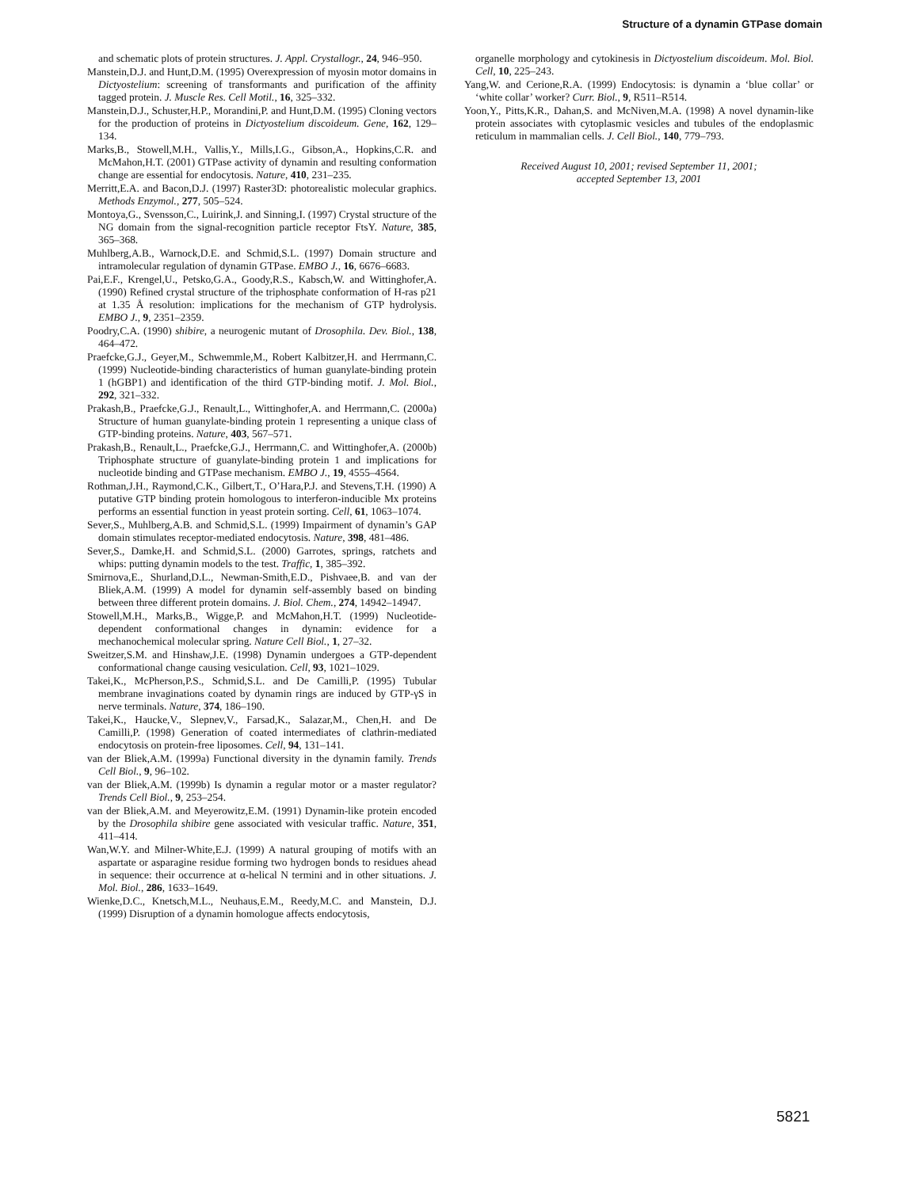Structure of a dynamin GTPase domain
and schematic plots of protein structures. J. Appl. Crystallogr., 24, 946–950.
Manstein,D.J. and Hunt,D.M. (1995) Overexpression of myosin motor domains in Dictyostelium: screening of transformants and purification of the affinity tagged protein. J. Muscle Res. Cell Motil., 16, 325–332.
Manstein,D.J., Schuster,H.P., Morandini,P. and Hunt,D.M. (1995) Cloning vectors for the production of proteins in Dictyostelium discoideum. Gene, 162, 129–134.
Marks,B., Stowell,M.H., Vallis,Y., Mills,I.G., Gibson,A., Hopkins,C.R. and McMahon,H.T. (2001) GTPase activity of dynamin and resulting conformation change are essential for endocytosis. Nature, 410, 231–235.
Merritt,E.A. and Bacon,D.J. (1997) Raster3D: photorealistic molecular graphics. Methods Enzymol., 277, 505–524.
Montoya,G., Svensson,C., Luirink,J. and Sinning,I. (1997) Crystal structure of the NG domain from the signal-recognition particle receptor FtsY. Nature, 385, 365–368.
Muhlberg,A.B., Warnock,D.E. and Schmid,S.L. (1997) Domain structure and intramolecular regulation of dynamin GTPase. EMBO J., 16, 6676–6683.
Pai,E.F., Krengel,U., Petsko,G.A., Goody,R.S., Kabsch,W. and Wittinghofer,A. (1990) Refined crystal structure of the triphosphate conformation of H-ras p21 at 1.35 Å resolution: implications for the mechanism of GTP hydrolysis. EMBO J., 9, 2351–2359.
Poodry,C.A. (1990) shibire, a neurogenic mutant of Drosophila. Dev. Biol., 138, 464–472.
Praefcke,G.J., Geyer,M., Schwemmle,M., Robert Kalbitzer,H. and Herrmann,C. (1999) Nucleotide-binding characteristics of human guanylate-binding protein 1 (hGBP1) and identification of the third GTP-binding motif. J. Mol. Biol., 292, 321–332.
Prakash,B., Praefcke,G.J., Renault,L., Wittinghofer,A. and Herrmann,C. (2000a) Structure of human guanylate-binding protein 1 representing a unique class of GTP-binding proteins. Nature, 403, 567–571.
Prakash,B., Renault,L., Praefcke,G.J., Herrmann,C. and Wittinghofer,A. (2000b) Triphosphate structure of guanylate-binding protein 1 and implications for nucleotide binding and GTPase mechanism. EMBO J., 19, 4555–4564.
Rothman,J.H., Raymond,C.K., Gilbert,T., O’Hara,P.J. and Stevens,T.H. (1990) A putative GTP binding protein homologous to interferon-inducible Mx proteins performs an essential function in yeast protein sorting. Cell, 61, 1063–1074.
Sever,S., Muhlberg,A.B. and Schmid,S.L. (1999) Impairment of dynamin’s GAP domain stimulates receptor-mediated endocytosis. Nature, 398, 481–486.
Sever,S., Damke,H. and Schmid,S.L. (2000) Garrotes, springs, ratchets and whips: putting dynamin models to the test. Traffic, 1, 385–392.
Smirnova,E., Shurland,D.L., Newman-Smith,E.D., Pishvaee,B. and van der Bliek,A.M. (1999) A model for dynamin self-assembly based on binding between three different protein domains. J. Biol. Chem., 274, 14942–14947.
Stowell,M.H., Marks,B., Wigge,P. and McMahon,H.T. (1999) Nucleotide-dependent conformational changes in dynamin: evidence for a mechanochemical molecular spring. Nature Cell Biol., 1, 27–32.
Sweitzer,S.M. and Hinshaw,J.E. (1998) Dynamin undergoes a GTP-dependent conformational change causing vesiculation. Cell, 93, 1021–1029.
Takei,K., McPherson,P.S., Schmid,S.L. and De Camilli,P. (1995) Tubular membrane invaginations coated by dynamin rings are induced by GTP-γS in nerve terminals. Nature, 374, 186–190.
Takei,K., Haucke,V., Slepnev,V., Farsad,K., Salazar,M., Chen,H. and De Camilli,P. (1998) Generation of coated intermediates of clathrin-mediated endocytosis on protein-free liposomes. Cell, 94, 131–141.
van der Bliek,A.M. (1999a) Functional diversity in the dynamin family. Trends Cell Biol., 9, 96–102.
van der Bliek,A.M. (1999b) Is dynamin a regular motor or a master regulator? Trends Cell Biol., 9, 253–254.
van der Bliek,A.M. and Meyerowitz,E.M. (1991) Dynamin-like protein encoded by the Drosophila shibire gene associated with vesicular traffic. Nature, 351, 411–414.
Wan,W.Y. and Milner-White,E.J. (1999) A natural grouping of motifs with an aspartate or asparagine residue forming two hydrogen bonds to residues ahead in sequence: their occurrence at α-helical N termini and in other situations. J. Mol. Biol., 286, 1633–1649.
Wienke,D.C., Knetsch,M.L., Neuhaus,E.M., Reedy,M.C. and Manstein, D.J. (1999) Disruption of a dynamin homologue affects endocytosis,
organelle morphology and cytokinesis in Dictyostelium discoideum. Mol. Biol. Cell, 10, 225–243.
Yang,W. and Cerione,R.A. (1999) Endocytosis: is dynamin a ‘blue collar’ or ‘white collar’ worker? Curr. Biol., 9, R511–R514.
Yoon,Y., Pitts,K.R., Dahan,S. and McNiven,M.A. (1998) A novel dynamin-like protein associates with cytoplasmic vesicles and tubules of the endoplasmic reticulum in mammalian cells. J. Cell Biol., 140, 779–793.
Received August 10, 2001; revised September 11, 2001;
accepted September 13, 2001
5821